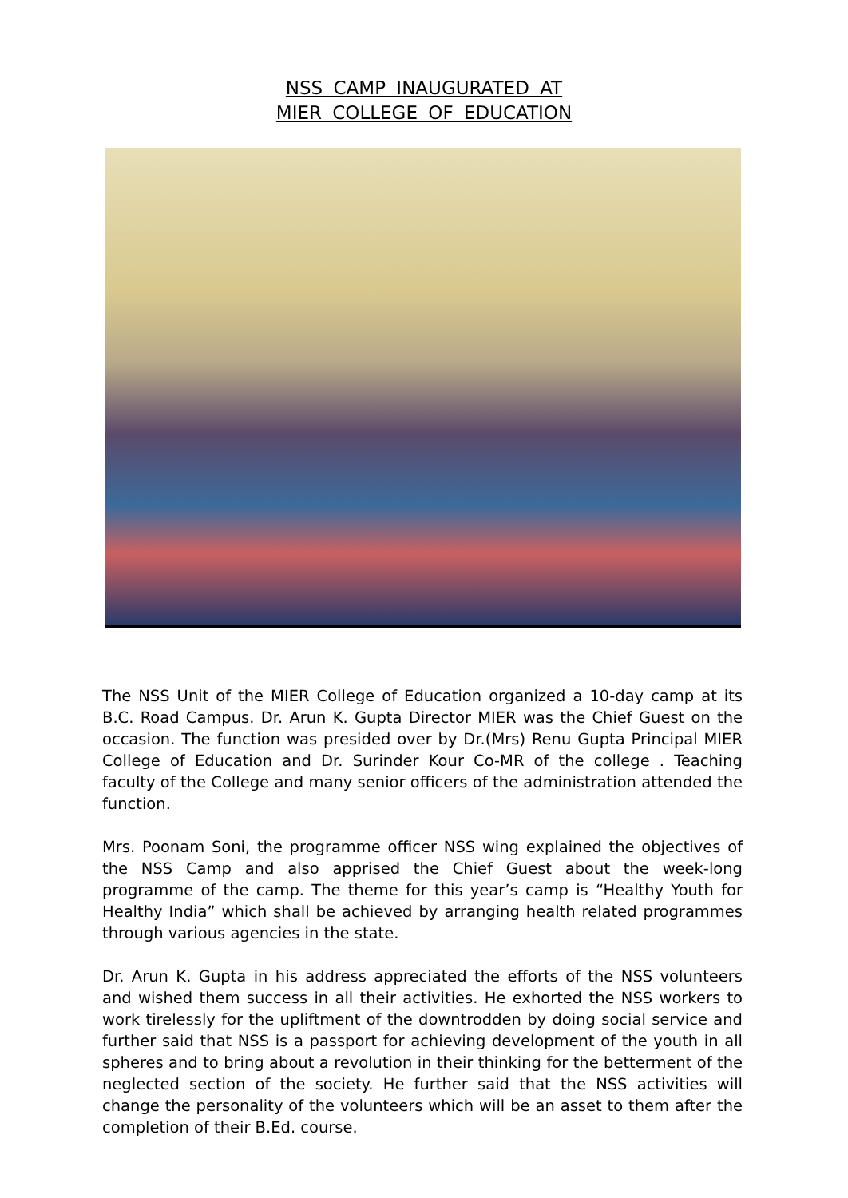NSS CAMP INAUGURATED AT
MIER COLLEGE OF EDUCATION
The NSS Unit of the MIER College of Education organized a 10-day camp at its B.C. Road Campus. Dr. Arun K. Gupta Director MIER was the Chief Guest on the occasion. The function was presided over by Dr.(Mrs) Renu Gupta Principal MIER College of Education and Dr. Surinder Kour Co-MR of the college . Teaching faculty of the College and many senior officers of the administration attended the function.
Mrs. Poonam Soni, the programme officer NSS wing explained the objectives of the NSS Camp and also apprised the Chief Guest about the week-long programme of the camp. The theme for this year’s camp is “Healthy Youth for Healthy India” which shall be achieved by arranging health related programmes through various agencies in the state.
Dr. Arun K. Gupta in his address appreciated the efforts of the NSS volunteers and wished them success in all their activities. He exhorted the NSS workers to work tirelessly for the upliftment of the downtrodden by doing social service and further said that NSS is a passport for achieving development of the youth in all spheres and to bring about a revolution in their thinking for the betterment of the neglected section of the society. He further said that the NSS activities will change the personality of the volunteers which will be an asset to them after the completion of their B.Ed. course.